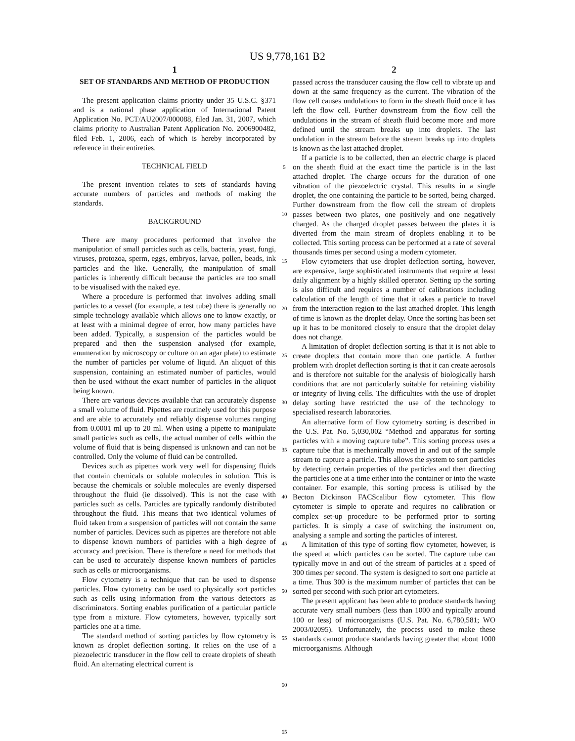US 9,778,161 B2
1
SET OF STANDARDS AND METHOD OF PRODUCTION
The present application claims priority under 35 U.S.C. §371 and is a national phase application of International Patent Application No. PCT/AU2007/000088, filed Jan. 31, 2007, which claims priority to Australian Patent Application No. 2006900482, filed Feb. 1, 2006, each of which is hereby incorporated by reference in their entireties.
TECHNICAL FIELD
The present invention relates to sets of standards having accurate numbers of particles and methods of making the standards.
BACKGROUND
There are many procedures performed that involve the manipulation of small particles such as cells, bacteria, yeast, fungi, viruses, protozoa, sperm, eggs, embryos, larvae, pollen, beads, ink particles and the like. Generally, the manipulation of small particles is inherently difficult because the particles are too small to be visualised with the naked eye.
Where a procedure is performed that involves adding small particles to a vessel (for example, a test tube) there is generally no simple technology available which allows one to know exactly, or at least with a minimal degree of error, how many particles have been added. Typically, a suspension of the particles would be prepared and then the suspension analysed (for example, enumeration by microscopy or culture on an agar plate) to estimate the number of particles per volume of liquid. An aliquot of this suspension, containing an estimated number of particles, would then be used without the exact number of particles in the aliquot being known.
There are various devices available that can accurately dispense a small volume of fluid. Pipettes are routinely used for this purpose and are able to accurately and reliably dispense volumes ranging from 0.0001 ml up to 20 ml. When using a pipette to manipulate small particles such as cells, the actual number of cells within the volume of fluid that is being dispensed is unknown and can not be controlled. Only the volume of fluid can be controlled.
Devices such as pipettes work very well for dispensing fluids that contain chemicals or soluble molecules in solution. This is because the chemicals or soluble molecules are evenly dispersed throughout the fluid (ie dissolved). This is not the case with particles such as cells. Particles are typically randomly distributed throughout the fluid. This means that two identical volumes of fluid taken from a suspension of particles will not contain the same number of particles. Devices such as pipettes are therefore not able to dispense known numbers of particles with a high degree of accuracy and precision. There is therefore a need for methods that can be used to accurately dispense known numbers of particles such as cells or microorganisms.
Flow cytometry is a technique that can be used to dispense particles. Flow cytometry can be used to physically sort particles such as cells using information from the various detectors as discriminators. Sorting enables purification of a particular particle type from a mixture. Flow cytometers, however, typically sort particles one at a time.
The standard method of sorting particles by flow cytometry is known as droplet deflection sorting. It relies on the use of a piezoelectric transducer in the flow cell to create droplets of sheath fluid. An alternating electrical current is
5
10
15
20
25
30
35
40
45
50
55
60
65
2
passed across the transducer causing the flow cell to vibrate up and down at the same frequency as the current. The vibration of the flow cell causes undulations to form in the sheath fluid once it has left the flow cell. Further downstream from the flow cell the undulations in the stream of sheath fluid become more and more defined until the stream breaks up into droplets. The last undulation in the stream before the stream breaks up into droplets is known as the last attached droplet.
If a particle is to be collected, then an electric charge is placed on the sheath fluid at the exact time the particle is in the last attached droplet. The charge occurs for the duration of one vibration of the piezoelectric crystal. This results in a single droplet, the one containing the particle to be sorted, being charged. Further downstream from the flow cell the stream of droplets passes between two plates, one positively and one negatively charged. As the charged droplet passes between the plates it is diverted from the main stream of droplets enabling it to be collected. This sorting process can be performed at a rate of several thousands times per second using a modern cytometer.
Flow cytometers that use droplet deflection sorting, however, are expensive, large sophisticated instruments that require at least daily alignment by a highly skilled operator. Setting up the sorting is also difficult and requires a number of calibrations including calculation of the length of time that it takes a particle to travel from the interaction region to the last attached droplet. This length of time is known as the droplet delay. Once the sorting has been set up it has to be monitored closely to ensure that the droplet delay does not change.
A limitation of droplet deflection sorting is that it is not able to create droplets that contain more than one particle. A further problem with droplet deflection sorting is that it can create aerosols and is therefore not suitable for the analysis of biologically harsh conditions that are not particularly suitable for retaining viability or integrity of living cells. The difficulties with the use of droplet delay sorting have restricted the use of the technology to specialised research laboratories.
An alternative form of flow cytometry sorting is described in the U.S. Pat. No. 5,030,002 “Method and apparatus for sorting particles with a moving capture tube”. This sorting process uses a capture tube that is mechanically moved in and out of the sample stream to capture a particle. This allows the system to sort particles by detecting certain properties of the particles and then directing the particles one at a time either into the container or into the waste container. For example, this sorting process is utilised by the Becton Dickinson FACScalibur flow cytometer. This flow cytometer is simple to operate and requires no calibration or complex set-up procedure to be performed prior to sorting particles. It is simply a case of switching the instrument on, analysing a sample and sorting the particles of interest.
A limitation of this type of sorting flow cytometer, however, is the speed at which particles can be sorted. The capture tube can typically move in and out of the stream of particles at a speed of 300 times per second. The system is designed to sort one particle at a time. Thus 300 is the maximum number of particles that can be sorted per second with such prior art cytometers.
The present applicant has been able to produce standards having accurate very small numbers (less than 1000 and typically around 100 or less) of microorganisms (U.S. Pat. No. 6,780,581; WO 2003/02095). Unfortunately, the process used to make these standards cannot produce standards having greater that about 1000 microorganisms. Although